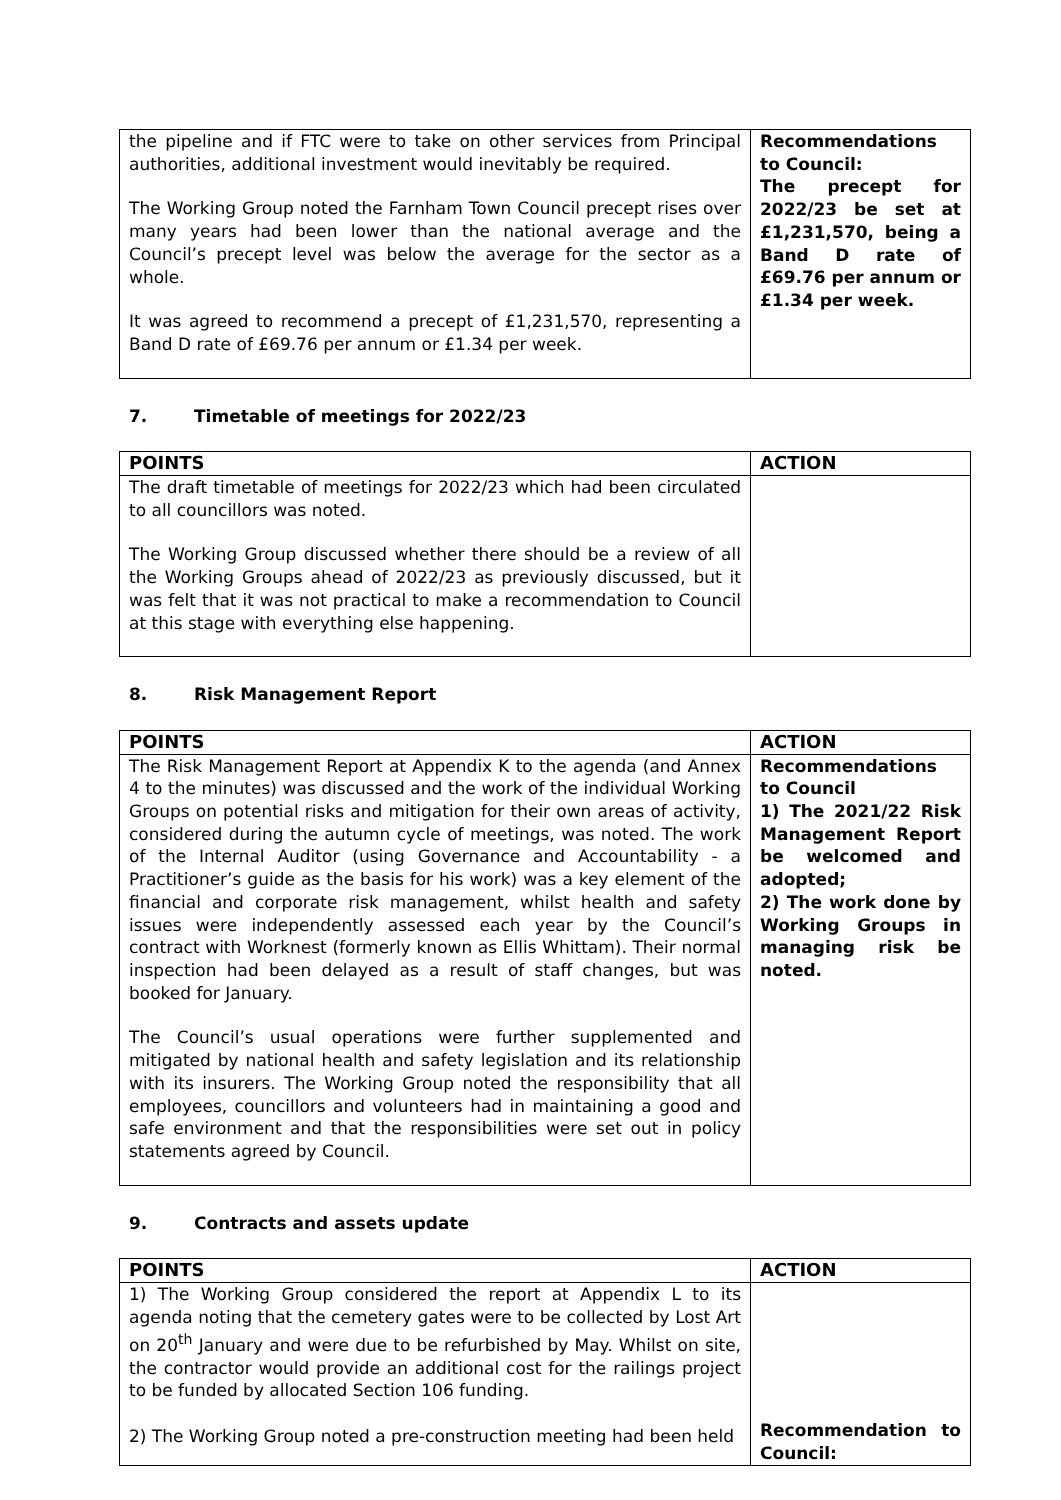| the pipeline and if FTC were to take on other services from Principal authorities, additional investment would inevitably be required. The Working Group noted the Farnham Town Council precept rises over many years had been lower than the national average and the Council’s precept level was below the average for the sector as a whole. It was agreed to recommend a precept of £1,231,570, representing a Band D rate of £69.76 per annum or £1.34 per week. | Recommendations to Council: The precept for 2022/23 be set at £1,231,570, being a Band D rate of £69.76 per annum or £1.34 per week. |
7. Timetable of meetings for 2022/23
| POINTS | ACTION |
| --- | --- |
| The draft timetable of meetings for 2022/23 which had been circulated to all councillors was noted. The Working Group discussed whether there should be a review of all the Working Groups ahead of 2022/23 as previously discussed, but it was felt that it was not practical to make a recommendation to Council at this stage with everything else happening. | |
8. Risk Management Report
| POINTS | ACTION |
| --- | --- |
| The Risk Management Report at Appendix K to the agenda (and Annex 4 to the minutes) was discussed and the work of the individual Working Groups on potential risks and mitigation for their own areas of activity, considered during the autumn cycle of meetings, was noted. The work of the Internal Auditor (using Governance and Accountability - a Practitioner’s guide as the basis for his work) was a key element of the financial and corporate risk management, whilst health and safety issues were independently assessed each year by the Council’s contract with Worknest (formerly known as Ellis Whittam). Their normal inspection had been delayed as a result of staff changes, but was booked for January. The Council’s usual operations were further supplemented and mitigated by national health and safety legislation and its relationship with its insurers. The Working Group noted the responsibility that all employees, councillors and volunteers had in maintaining a good and safe environment and that the responsibilities were set out in policy statements agreed by Council. | Recommendations to Council 1) The 2021/22 Risk Management Report be welcomed and adopted; 2) The work done by Working Groups in managing risk be noted. |
9. Contracts and assets update
| POINTS | ACTION |
| --- | --- |
| 1) The Working Group considered the report at Appendix L to its agenda noting that the cemetery gates were to be collected by Lost Art on 20<sup>th</sup> January and were due to be refurbished by May. Whilst on site, the contractor would provide an additional cost for the railings project to be funded by allocated Section 106 funding. 2) The Working Group noted a pre-construction meeting had been held | Recommendation to Council: |